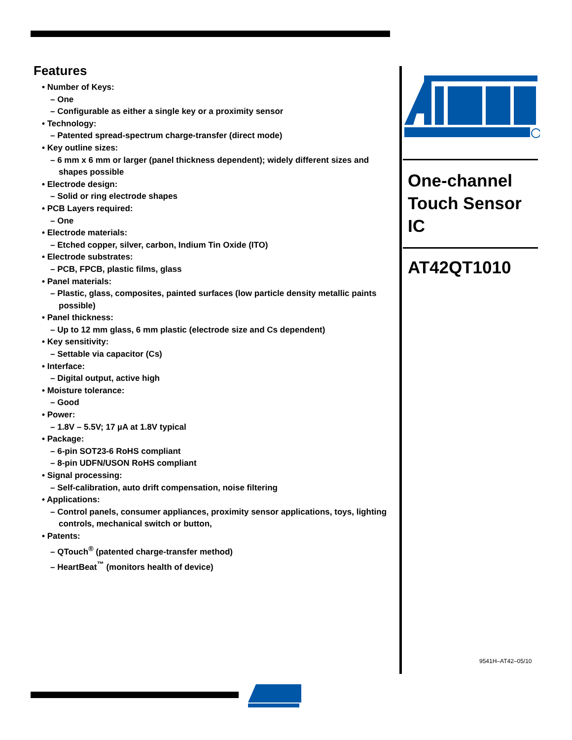Features
• Number of Keys:
– One
– Configurable as either a single key or a proximity sensor
• Technology:
– Patented spread-spectrum charge-transfer (direct mode)
• Key outline sizes:
– 6 mm x 6 mm or larger (panel thickness dependent); widely different sizes and shapes possible
• Electrode design:
– Solid or ring electrode shapes
• PCB Layers required:
– One
• Electrode materials:
– Etched copper, silver, carbon, Indium Tin Oxide (ITO)
• Electrode substrates:
– PCB, FPCB, plastic films, glass
• Panel materials:
– Plastic, glass, composites, painted surfaces (low particle density metallic paints possible)
• Panel thickness:
– Up to 12 mm glass, 6 mm plastic (electrode size and Cs dependent)
• Key sensitivity:
– Settable via capacitor (Cs)
• Interface:
– Digital output, active high
• Moisture tolerance:
– Good
• Power:
– 1.8V – 5.5V; 17 µA at 1.8V typical
• Package:
– 6-pin SOT23-6 RoHS compliant
– 8-pin UDFN/USON RoHS compliant
• Signal processing:
– Self-calibration, auto drift compensation, noise filtering
• Applications:
– Control panels, consumer appliances, proximity sensor applications, toys, lighting controls, mechanical switch or button,
• Patents:
– QTouch<sup>®</sup> (patented charge-transfer method)
– HeartBeat<sup>™</sup> (monitors health of device)
One-channel Touch Sensor IC
AT42QT1010
9541H–AT42–05/10